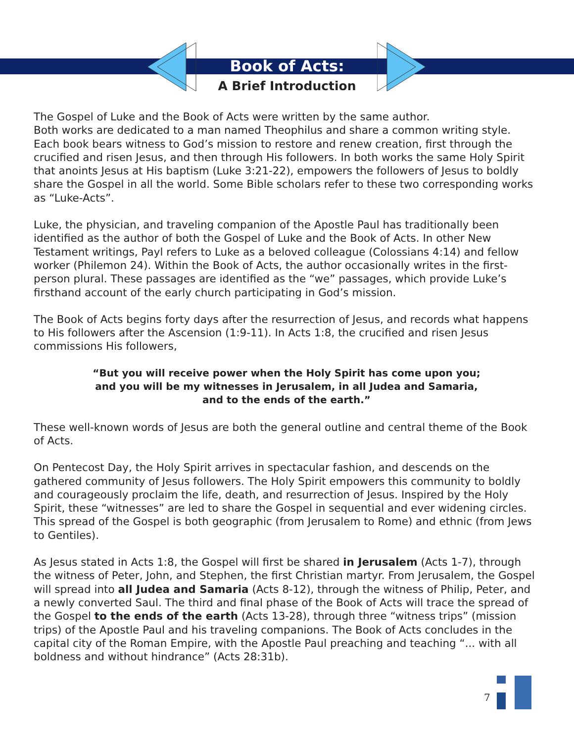Book of Acts:
A Brief Introduction
The Gospel of Luke and the Book of Acts were written by the same author.
Both works are dedicated to a man named Theophilus and share a common writing style. Each book bears witness to God’s mission to restore and renew creation, first through the crucified and risen Jesus, and then through His followers. In both works the same Holy Spirit that anoints Jesus at His baptism (Luke 3:21-22), empowers the followers of Jesus to boldly share the Gospel in all the world. Some Bible scholars refer to these two corresponding works as “Luke-Acts”.
Luke, the physician, and traveling companion of the Apostle Paul has traditionally been identified as the author of both the Gospel of Luke and the Book of Acts. In other New Testament writings, Payl refers to Luke as a beloved colleague (Colossians 4:14) and fellow worker (Philemon 24). Within the Book of Acts, the author occasionally writes in the first-person plural. These passages are identified as the “we” passages, which provide Luke’s firsthand account of the early church participating in God’s mission.
The Book of Acts begins forty days after the resurrection of Jesus, and records what happens to His followers after the Ascension (1:9-11). In Acts 1:8, the crucified and risen Jesus commissions His followers,
“But you will receive power when the Holy Spirit has come upon you;
and you will be my witnesses in Jerusalem, in all Judea and Samaria,
and to the ends of the earth.”
These well-known words of Jesus are both the general outline and central theme of the Book of Acts.
On Pentecost Day, the Holy Spirit arrives in spectacular fashion, and descends on the gathered community of Jesus followers. The Holy Spirit empowers this community to boldly and courageously proclaim the life, death, and resurrection of Jesus. Inspired by the Holy Spirit, these “witnesses” are led to share the Gospel in sequential and ever widening circles. This spread of the Gospel is both geographic (from Jerusalem to Rome) and ethnic (from Jews to Gentiles).
As Jesus stated in Acts 1:8, the Gospel will first be shared in Jerusalem (Acts 1-7), through the witness of Peter, John, and Stephen, the first Christian martyr. From Jerusalem, the Gospel will spread into all Judea and Samaria (Acts 8-12), through the witness of Philip, Peter, and a newly converted Saul. The third and final phase of the Book of Acts will trace the spread of the Gospel to the ends of the earth (Acts 13-28), through three “witness trips” (mission trips) of the Apostle Paul and his traveling companions. The Book of Acts concludes in the capital city of the Roman Empire, with the Apostle Paul preaching and teaching “... with all boldness and without hindrance” (Acts 28:31b).
7